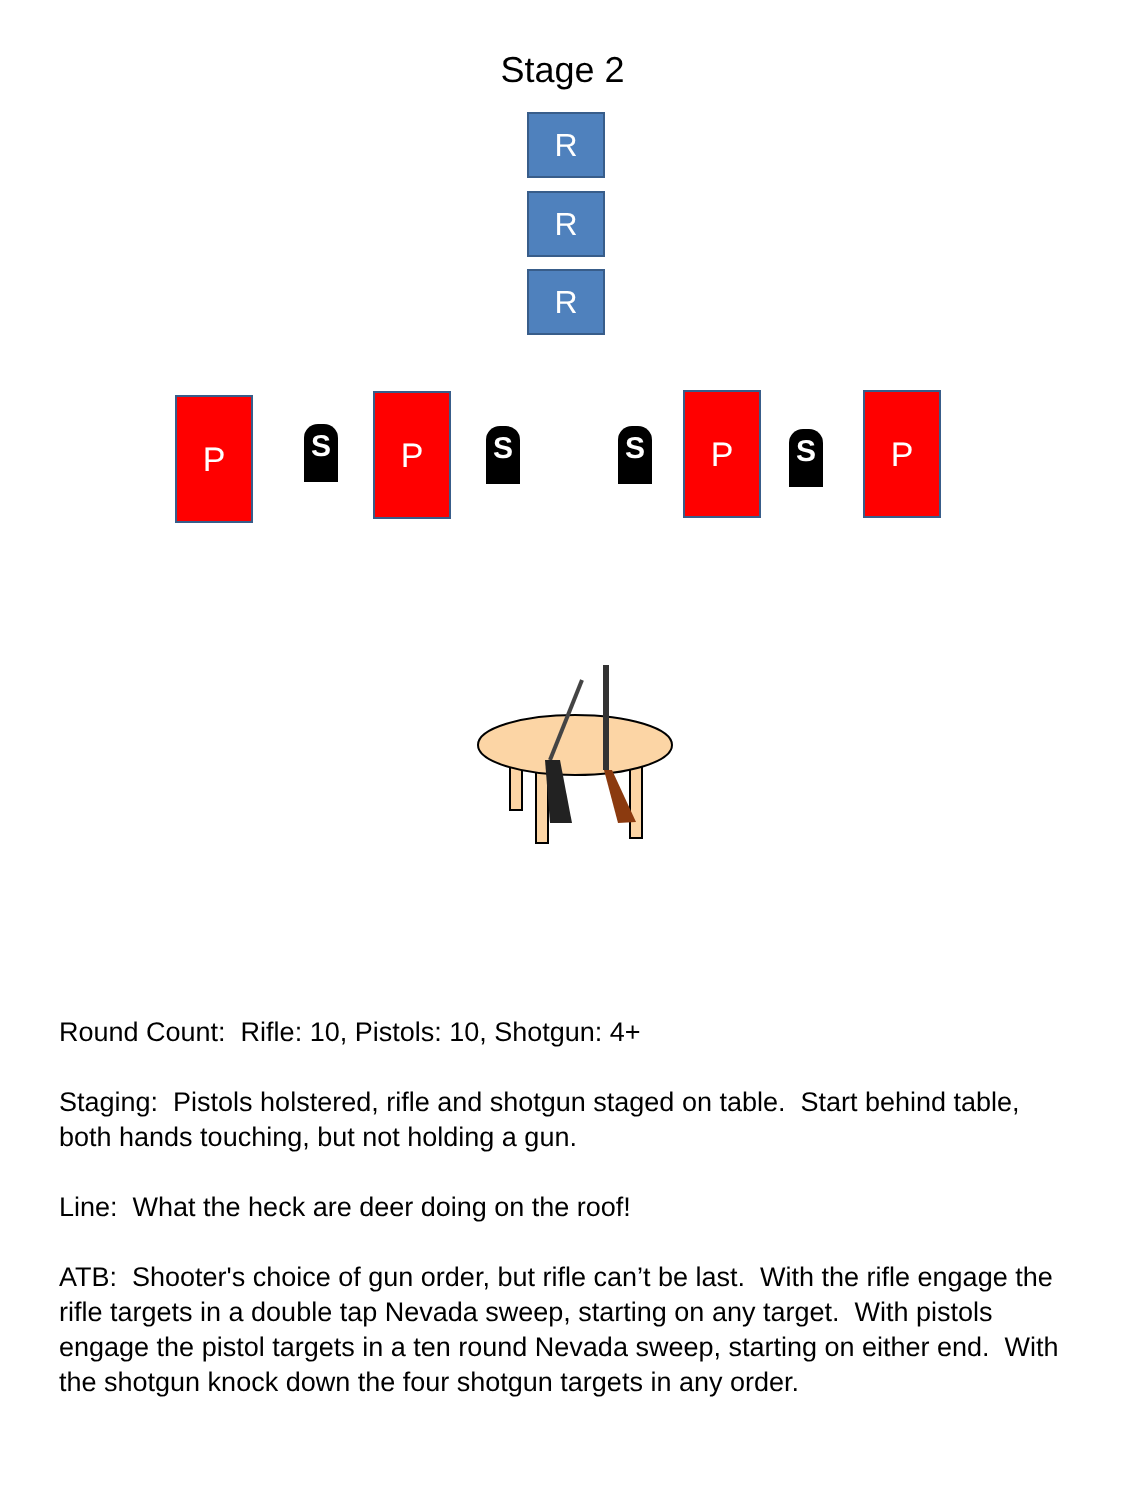Stage 2
R
R
R
P
S
P
S S
P
S
P
Round Count: Rifle: 10, Pistols: 10, Shotgun: 4+
Staging: Pistols holstered, rifle and shotgun staged on table. Start behind table, both hands touching, but not holding a gun.
Line: What the heck are deer doing on the roof!
ATB: Shooter's choice of gun order, but rifle can’t be last. With the rifle engage the rifle targets in a double tap Nevada sweep, starting on any target. With pistols engage the pistol targets in a ten round Nevada sweep, starting on either end. With the shotgun knock down the four shotgun targets in any order.